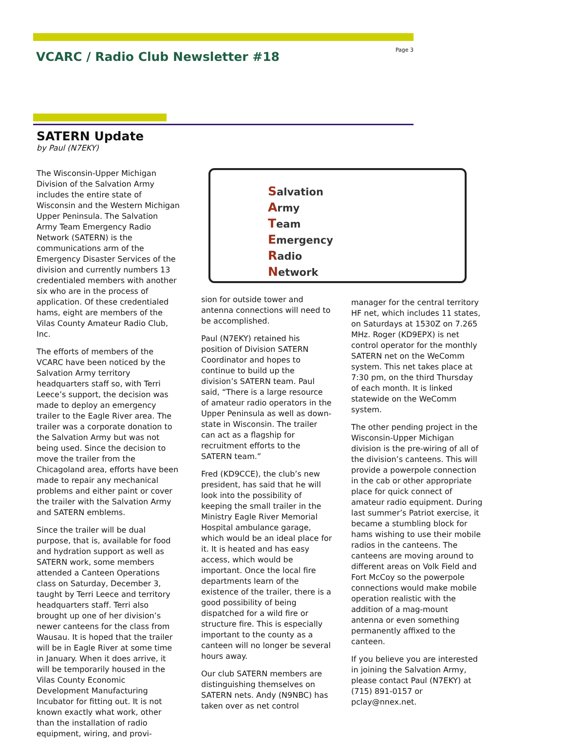VCARC / Radio Club Newsletter #18
Page 3
SATERN Update
by Paul (N7EKY)
The Wisconsin-Upper Michigan Division of the Salvation Army includes the entire state of Wisconsin and the Western Michigan Upper Peninsula. The Salvation Army Team Emergency Radio Network (SATERN) is the communications arm of the Emergency Disaster Services of the division and currently numbers 13 credentialed members with another six who are in the process of application. Of these credentialed hams, eight are members of the Vilas County Amateur Radio Club, Inc.
The efforts of members of the VCARC have been noticed by the Salvation Army territory headquarters staff so, with Terri Leece’s support, the decision was made to deploy an emergency trailer to the Eagle River area. The trailer was a corporate donation to the Salvation Army but was not being used. Since the decision to move the trailer from the Chicagoland area, efforts have been made to repair any mechanical problems and either paint or cover the trailer with the Salvation Army and SATERN emblems.
Since the trailer will be dual purpose, that is, available for food and hydration support as well as SATERN work, some members attended a Canteen Operations class on Saturday, December 3, taught by Terri Leece and territory headquarters staff. Terri also brought up one of her division’s newer canteens for the class from Wausau. It is hoped that the trailer will be in Eagle River at some time in January. When it does arrive, it will be temporarily housed in the Vilas County Economic Development Manufacturing Incubator for fitting out. It is not known exactly what work, other than the installation of radio equipment, wiring, and provi-
Salvation
Army
Team
Emergency
Radio
Network
sion for outside tower and antenna connections will need to be accomplished.
Paul (N7EKY) retained his position of Division SATERN Coordinator and hopes to continue to build up the division’s SATERN team. Paul said, “There is a large resource of amateur radio operators in the Upper Peninsula as well as down-state in Wisconsin. The trailer can act as a flagship for recruitment efforts to the SATERN team.”
Fred (KD9CCE), the club’s new president, has said that he will look into the possibility of keeping the small trailer in the Ministry Eagle River Memorial Hospital ambulance garage, which would be an ideal place for it. It is heated and has easy access, which would be important. Once the local fire departments learn of the existence of the trailer, there is a good possibility of being dispatched for a wild fire or structure fire. This is especially important to the county as a canteen will no longer be several hours away.
Our club SATERN members are distinguishing themselves on SATERN nets. Andy (N9NBC) has taken over as net control
manager for the central territory HF net, which includes 11 states, on Saturdays at 1530Z on 7.265 MHz. Roger (KD9EPX) is net control operator for the monthly SATERN net on the WeComm system. This net takes place at 7:30 pm, on the third Thursday of each month. It is linked statewide on the WeComm system.
The other pending project in the Wisconsin-Upper Michigan division is the pre-wiring of all of the division’s canteens. This will provide a powerpole connection in the cab or other appropriate place for quick connect of amateur radio equipment. During last summer’s Patriot exercise, it became a stumbling block for hams wishing to use their mobile radios in the canteens. The canteens are moving around to different areas on Volk Field and Fort McCoy so the powerpole connections would make mobile operation realistic with the addition of a mag-mount antenna or even something permanently affixed to the canteen.
If you believe you are interested in joining the Salvation Army, please contact Paul (N7EKY) at (715) 891-0157 or pclay@nnex.net.